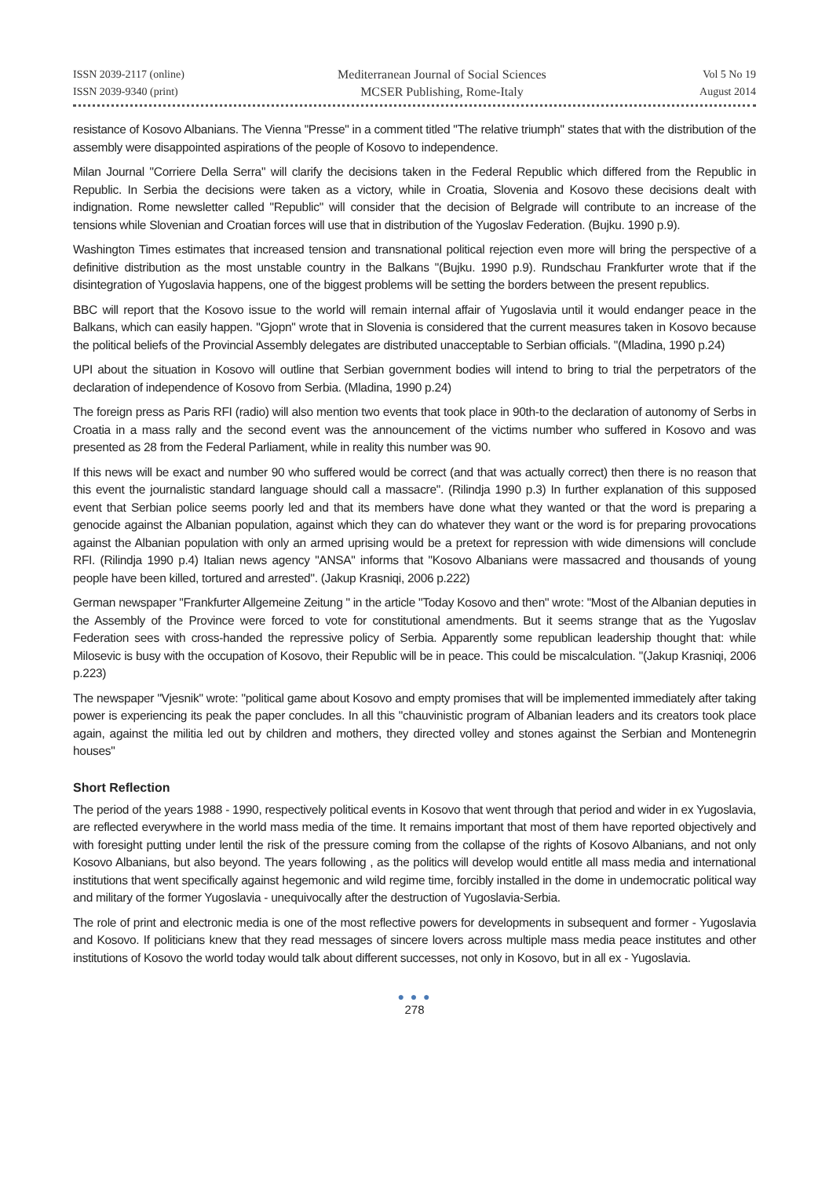ISSN 2039-2117 (online)
ISSN 2039-9340 (print)
Mediterranean Journal of Social Sciences
MCSER Publishing, Rome-Italy
Vol 5 No 19
August 2014
resistance of Kosovo Albanians. The Vienna "Presse" in a comment titled "The relative triumph" states that with the distribution of the assembly were disappointed aspirations of the people of Kosovo to independence.
Milan Journal "Corriere Della Serra" will clarify the decisions taken in the Federal Republic which differed from the Republic in Republic. In Serbia the decisions were taken as a victory, while in Croatia, Slovenia and Kosovo these decisions dealt with indignation. Rome newsletter called "Republic" will consider that the decision of Belgrade will contribute to an increase of the tensions while Slovenian and Croatian forces will use that in distribution of the Yugoslav Federation. (Bujku. 1990 p.9).
Washington Times estimates that increased tension and transnational political rejection even more will bring the perspective of a definitive distribution as the most unstable country in the Balkans "(Bujku. 1990 p.9). Rundschau Frankfurter wrote that if the disintegration of Yugoslavia happens, one of the biggest problems will be setting the borders between the present republics.
BBC will report that the Kosovo issue to the world will remain internal affair of Yugoslavia until it would endanger peace in the Balkans, which can easily happen. "Gjopn" wrote that in Slovenia is considered that the current measures taken in Kosovo because the political beliefs of the Provincial Assembly delegates are distributed unacceptable to Serbian officials. "(Mladina, 1990 p.24)
UPI about the situation in Kosovo will outline that Serbian government bodies will intend to bring to trial the perpetrators of the declaration of independence of Kosovo from Serbia. (Mladina, 1990 p.24)
The foreign press as Paris RFI (radio) will also mention two events that took place in 90th-to the declaration of autonomy of Serbs in Croatia in a mass rally and the second event was the announcement of the victims number who suffered in Kosovo and was presented as 28 from the Federal Parliament, while in reality this number was 90.
If this news will be exact and number 90 who suffered would be correct (and that was actually correct) then there is no reason that this event the journalistic standard language should call a massacre". (Rilindja 1990 p.3) In further explanation of this supposed event that Serbian police seems poorly led and that its members have done what they wanted or that the word is preparing a genocide against the Albanian population, against which they can do whatever they want or the word is for preparing provocations against the Albanian population with only an armed uprising would be a pretext for repression with wide dimensions will conclude RFI. (Rilindja 1990 p.4) Italian news agency "ANSA" informs that "Kosovo Albanians were massacred and thousands of young people have been killed, tortured and arrested". (Jakup Krasniqi, 2006 p.222)
German newspaper "Frankfurter Allgemeine Zeitung " in the article "Today Kosovo and then" wrote: "Most of the Albanian deputies in the Assembly of the Province were forced to vote for constitutional amendments. But it seems strange that as the Yugoslav Federation sees with cross-handed the repressive policy of Serbia. Apparently some republican leadership thought that: while Milosevic is busy with the occupation of Kosovo, their Republic will be in peace. This could be miscalculation. "(Jakup Krasniqi, 2006 p.223)
The newspaper "Vjesnik" wrote: "political game about Kosovo and empty promises that will be implemented immediately after taking power is experiencing its peak the paper concludes. In all this "chauvinistic program of Albanian leaders and its creators took place again, against the militia led out by children and mothers, they directed volley and stones against the Serbian and Montenegrin houses"
Short Reflection
The period of the years 1988 - 1990, respectively political events in Kosovo that went through that period and wider in ex Yugoslavia, are reflected everywhere in the world mass media of the time. It remains important that most of them have reported objectively and with foresight putting under lentil the risk of the pressure coming from the collapse of the rights of Kosovo Albanians, and not only Kosovo Albanians, but also beyond. The years following , as the politics will develop would entitle all mass media and international institutions that went specifically against hegemonic and wild regime time, forcibly installed in the dome in undemocratic political way and military of the former Yugoslavia - unequivocally after the destruction of Yugoslavia-Serbia.
The role of print and electronic media is one of the most reflective powers for developments in subsequent and former - Yugoslavia and Kosovo. If politicians knew that they read messages of sincere lovers across multiple mass media peace institutes and other institutions of Kosovo the world today would talk about different successes, not only in Kosovo, but in all ex - Yugoslavia.
● ● ●
278